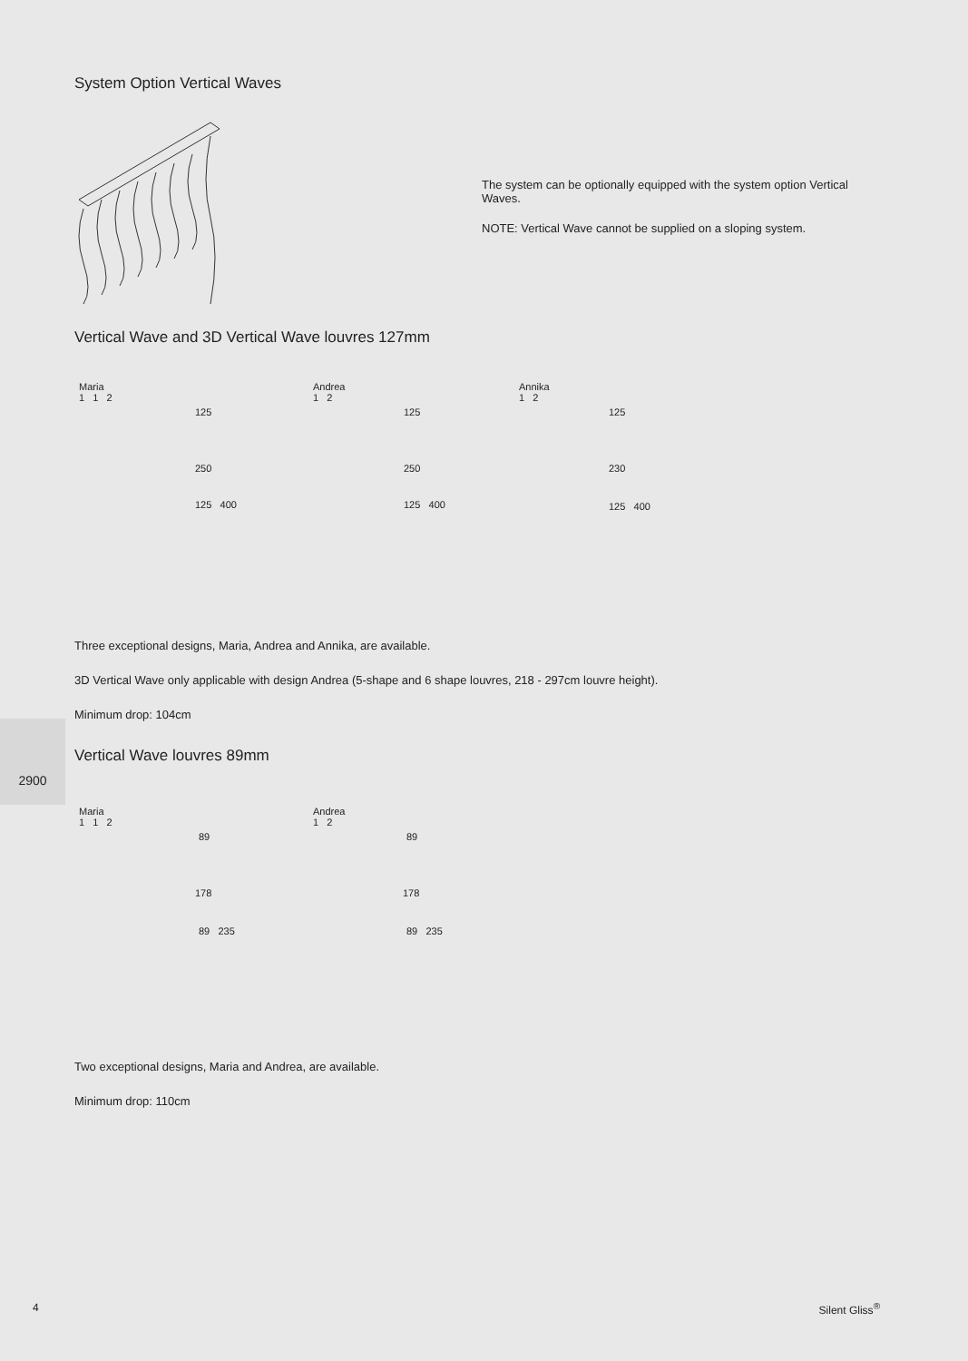System Option Vertical Waves
The system can be optionally equipped with the system option Vertical Waves.
NOTE: Vertical Wave cannot be supplied on a sloping system.
Vertical Wave and 3D Vertical Wave louvres 127mm
Maria
1 1 2
125
250
125 400
Andrea
1 2
125
250
125 400
Annika
1 2
125
230
125 400
Three exceptional designs, Maria, Andrea and Annika, are available.
3D Vertical Wave only applicable with design Andrea (5-shape and 6 shape louvres, 218 - 297cm louvre height).
Minimum drop: 104cm
Vertical Wave louvres 89mm
2900
Maria
1 1 2
89
178
89 235
Andrea
1 2
89
178
89 235
Two exceptional designs, Maria and Andrea, are available.
Minimum drop: 110cm
4 Silent Gliss<sup>®</sup>